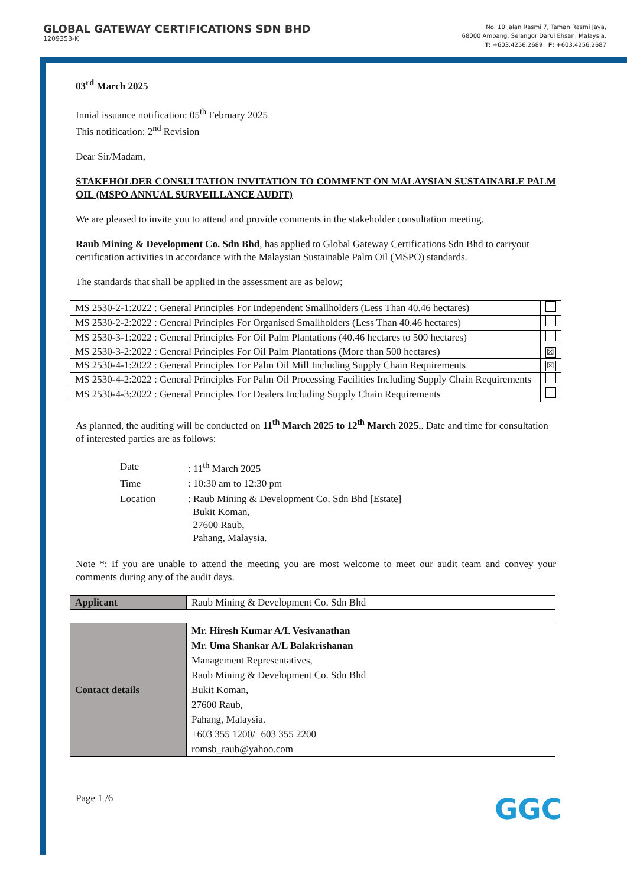GLOBAL GATEWAY CERTIFICATIONS SDN BHD
1209353-K
No. 10 Jalan Rasmi 7, Taman Rasmi Jaya,
68000 Ampang, Selangor Darul Ehsan, Malaysia.
T: +603.4256.2689 F: +603.4256.2687
03<sup>rd</sup> March 2025
Innial issuance notification: 05<sup>th</sup> February 2025
This notification: 2<sup>nd</sup> Revision
Dear Sir/Madam,
STAKEHOLDER CONSULTATION INVITATION TO COMMENT ON MALAYSIAN SUSTAINABLE PALM OIL (MSPO ANNUAL SURVEILLANCE AUDIT)
We are pleased to invite you to attend and provide comments in the stakeholder consultation meeting.
Raub Mining & Development Co. Sdn Bhd, has applied to Global Gateway Certifications Sdn Bhd to carryout certification activities in accordance with the Malaysian Sustainable Palm Oil (MSPO) standards.
The standards that shall be applied in the assessment are as below;
| MS 2530-2-1:2022 : General Principles For Independent Smallholders (Less Than 40.46 hectares) | |
| MS 2530-2-2:2022 : General Principles For Organised Smallholders (Less Than 40.46 hectares) | |
| MS 2530-3-1:2022 : General Principles For Oil Palm Plantations (40.46 hectares to 500 hectares) | |
| MS 2530-3-2:2022 : General Principles For Oil Palm Plantations (More than 500 hectares) | ☒ |
| MS 2530-4-1:2022 : General Principles For Palm Oil Mill Including Supply Chain Requirements | ☒ |
| MS 2530-4-2:2022 : General Principles For Palm Oil Processing Facilities Including Supply Chain Requirements | |
| MS 2530-4-3:2022 : General Principles For Dealers Including Supply Chain Requirements | |
As planned, the auditing will be conducted on 11<sup>th</sup> March 2025 to 12<sup>th</sup> March 2025.. Date and time for consultation of interested parties are as follows:
| Date | : 11<sup>th</sup> March 2025 |
| Time | : 10:30 am to 12:30 pm |
| Location | : Raub Mining & Development Co. Sdn Bhd [Estate] Bukit Koman, 27600 Raub, Pahang, Malaysia. |
Note *: If you are unable to attend the meeting you are most welcome to meet our audit team and convey your comments during any of the audit days.
| Applicant | Raub Mining & Development Co. Sdn Bhd |
| Contact details | Mr. Hiresh Kumar A/L Vesivanathan Mr. Uma Shankar A/L Balakrishanan Management Representatives, Raub Mining & Development Co. Sdn Bhd Bukit Koman, 27600 Raub, Pahang, Malaysia. +603 355 1200/+603 355 2200 romsb_raub@yahoo.com |
Page 1 /6 GGC